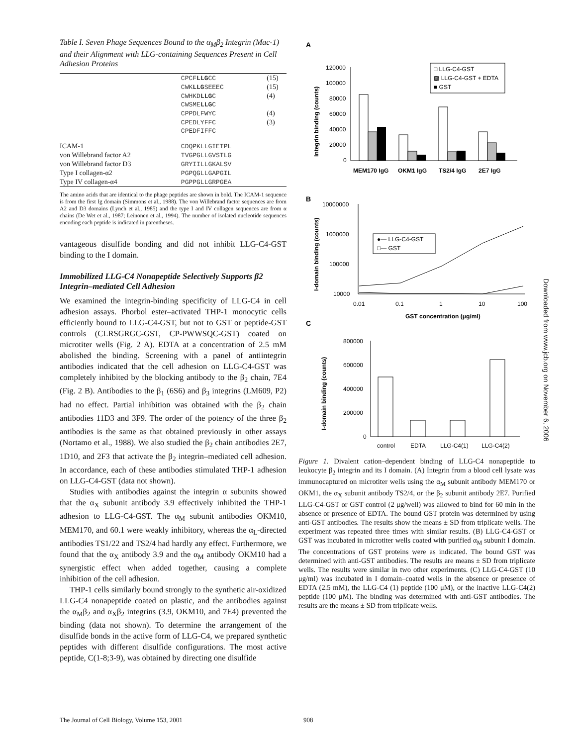Table I. Seven Phage Sequences Bound to the α<sub>M</sub>β<sub>2</sub> Integrin (Mac-1) and their Alignment with LLG-containing Sequences Present in Cell Adhesion Proteins
| | CPCF LLG CC | (15) |
| | CWK LLG SEEEC | (15) |
| | CWHKD LLG C | (4) |
| | CWSME LLG C | |
| | CPPDLFWYC | (4) |
| | CPEDLYFFC | (3) |
| | CPEDFIFFC | |
| ICAM-1 | CDQPKLLGIETPL | |
| von Willebrand factor A2 | TVGPGLLGVSTLG | |
| von Willebrand factor D3 | GRYIILLGKALSV | |
| Type I collagen-α2 | PGPQGLLGAPGIL | |
| Type IV collagen-α4 | PGPPGLLGRPGEA | |
The amino acids that are identical to the phage peptides are shown in bold. The ICAM-1 sequence is from the first Ig domain (Simmons et al., 1988). The von Willebrand factor sequences are from A2 and D3 domains (Lynch et al., 1985) and the type I and IV collagen sequences are from α chains (De Wet et al., 1987; Leinonen et al., 1994). The number of isolated nucleotide sequences encoding each peptide is indicated in parentheses.
vantageous disulfide bonding and did not inhibit LLG-C4-GST binding to the I domain.
Immobilized LLG-C4 Nonapeptide Selectively Supports β2 Integrin–mediated Cell Adhesion
We examined the integrin-binding specificity of LLG-C4 in cell adhesion assays. Phorbol ester–activated THP-1 monocytic cells efficiently bound to LLG-C4-GST, but not to GST or peptide-GST controls (CLRSGRGC-GST, CP-PWWSQC-GST) coated on microtiter wells (Fig. 2 A). EDTA at a concentration of 2.5 mM abolished the binding. Screening with a panel of antiintegrin antibodies indicated that the cell adhesion on LLG-C4-GST was completely inhibited by the blocking antibody to the β<sub>2</sub> chain, 7E4 (Fig. 2 B). Antibodies to the β<sub>1</sub> (6S6) and β<sub>3</sub> integrins (LM609, P2) had no effect. Partial inhibition was obtained with the β<sub>2</sub> chain antibodies 11D3 and 3F9. The order of the potency of the three β<sub>2</sub> antibodies is the same as that obtained previously in other assays (Nortamo et al., 1988). We also studied the β<sub>2</sub> chain antibodies 2E7, 1D10, and 2F3 that activate the β<sub>2</sub> integrin–mediated cell adhesion. In accordance, each of these antibodies stimulated THP-1 adhesion on LLG-C4-GST (data not shown).
Studies with antibodies against the integrin α subunits showed that the α<sub>X</sub> subunit antibody 3.9 effectively inhibited the THP-1 adhesion to LLG-C4-GST. The α<sub>M</sub> subunit antibodies OKM10, MEM170, and 60.1 were weakly inhibitory, whereas the α<sub>L</sub>-directed antibodies TS1/22 and TS2/4 had hardly any effect. Furthermore, we found that the α<sub>X</sub> antibody 3.9 and the α<sub>M</sub> antibody OKM10 had a synergistic effect when added together, causing a complete inhibition of the cell adhesion.
THP-1 cells similarly bound strongly to the synthetic air-oxidized LLG-C4 nonapeptide coated on plastic, and the antibodies against the α<sub>M</sub>β<sub>2</sub> and α<sub>X</sub>β<sub>2</sub> integrins (3.9, OKM10, and 7E4) prevented the binding (data not shown). To determine the arrangement of the disulfide bonds in the active form of LLG-C4, we prepared synthetic peptides with different disulfide configurations. The most active peptide, C(1-8;3-9), was obtained by directing one disulfide
A
120000
100000
80000
60000
40000
20000
0
Integrin binding (counts)
MEM170 IgG
OKM1 IgG
TS2/4 IgG
2E7 IgG
□ LLG-C4-GST
▩ LLG-C4-GST + EDTA
■ GST
B
10000000
1000000
100000
10000
I-domain binding (counts)
0.01
0.1
1
10
100
GST concentration (μg/ml)
●— LLG-C4-GST
□— GST
C
800000
600000
400000
200000
0
I-domain binding (counts)
control
EDTA
LLG-C4(1)
LLG-C4(2)
Figure 1. Divalent cation–dependent binding of LLG-C4 nonapeptide to leukocyte β<sub>2</sub> integrin and its I domain. (A) Integrin from a blood cell lysate was immunocaptured on microtiter wells using the α<sub>M</sub> subunit antibody MEM170 or OKM1, the α<sub>X</sub> subunit antibody TS2/4, or the β<sub>2</sub> subunit antibody 2E7. Purified LLG-C4-GST or GST control (2 μg/well) was allowed to bind for 60 min in the absence or presence of EDTA. The bound GST protein was determined by using anti-GST antibodies. The results show the means ± SD from triplicate wells. The experiment was repeated three times with similar results. (B) LLG-C4-GST or GST was incubated in microtiter wells coated with purified α<sub>M</sub> subunit I domain. The concentrations of GST proteins were as indicated. The bound GST was determined with anti-GST antibodies. The results are means ± SD from triplicate wells. The results were similar in two other experiments. (C) LLG-C4-GST (10 μg/ml) was incubated in I domain–coated wells in the absence or presence of EDTA (2.5 mM), the LLG-C4 (1) peptide (100 μM), or the inactive LLG-C4(2) peptide (100 μM). The binding was determined with anti-GST antibodies. The results are the means ± SD from triplicate wells.
Downloaded from www.jcb.org on November 6, 2006
The Journal of Cell Biology, Volume 153, 2001
908